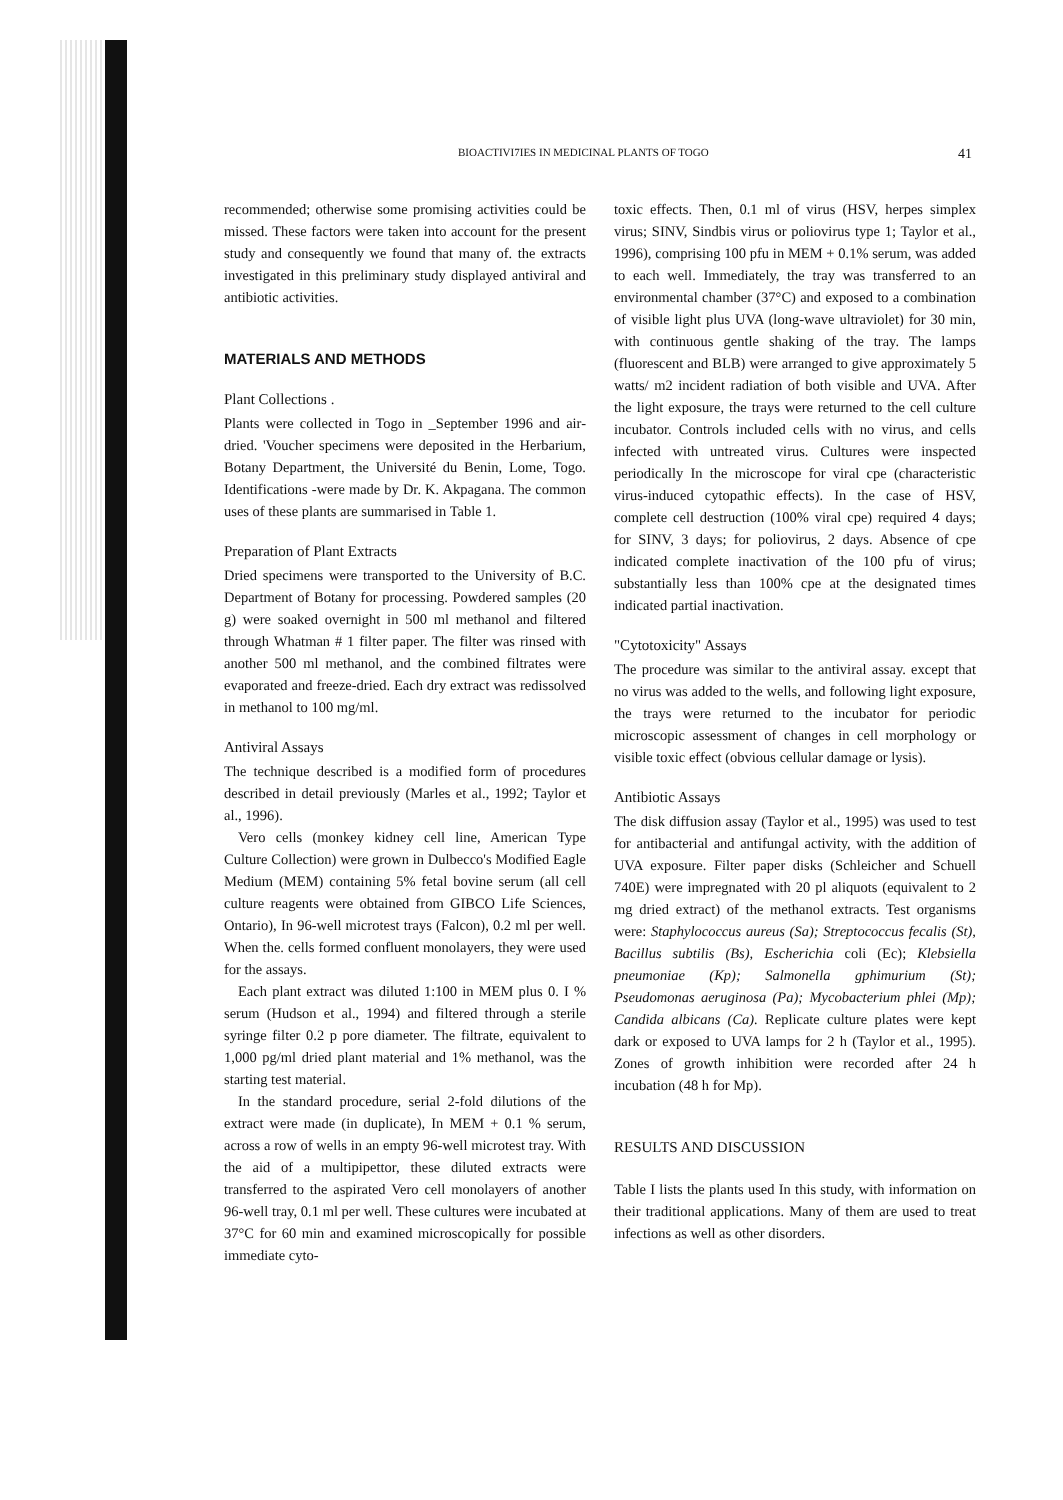BIOACTIVI7IES IN MEDICINAL PLANTS OF TOGO 41
recommended; otherwise some promising activities could be missed. These factors were taken into account for the present study and consequently we found that many of. the extracts investigated in this preliminary study displayed antiviral and antibiotic activities.
MATERIALS AND METHODS
Plant Collections .
Plants were collected in Togo in _September 1996 and air-dried. 'Voucher specimens were deposited in the Herbarium, Botany Department, the Université du Benin, Lome, Togo. Identifications -were made by Dr. K. Akpagana. The common uses of these plants are summarised in Table 1.
Preparation of Plant Extracts
Dried specimens were transported to the University of B.C. Department of Botany for processing. Powdered samples (20 g) were soaked overnight in 500 ml methanol and filtered through Whatman # 1 filter paper. The filter was rinsed with another 500 ml methanol, and the combined filtrates were evaporated and freeze-dried. Each dry extract was redissolved in methanol to 100 mg/ml.
Antiviral Assays
The technique described is a modified form of procedures described in detail previously (Marles et al., 1992; Taylor et al., 1996).
Vero cells (monkey kidney cell line, American Type Culture Collection) were grown in Dulbecco's Modified Eagle Medium (MEM) containing 5% fetal bovine serum (all cell culture reagents were obtained from GIBCO Life Sciences, Ontario), In 96-well microtest trays (Falcon), 0.2 ml per well. When the. cells formed confluent monolayers, they were used for the assays.
Each plant extract was diluted 1:100 in MEM plus 0. I % serum (Hudson et al., 1994) and filtered through a sterile syringe filter 0.2 p pore diameter. The filtrate, equivalent to 1,000 pg/ml dried plant material and 1% methanol, was the starting test material.
In the standard procedure, serial 2-fold dilutions of the extract were made (in duplicate), In MEM + 0.1 % serum, across a row of wells in an empty 96-well microtest tray. With the aid of a multipipettor, these diluted extracts were transferred to the aspirated Vero cell monolayers of another 96-well tray, 0.1 ml per well. These cultures were incubated at 37°C for 60 min and examined microscopically for possible immediate cyto-
toxic effects. Then, 0.1 ml of virus (HSV, herpes simplex virus; SINV, Sindbis virus or poliovirus type 1; Taylor et al., 1996), comprising 100 pfu in MEM + 0.1% serum, was added to each well. Immediately, the tray was transferred to an environmental chamber (37°C) and exposed to a combination of visible light plus UVA (long-wave ultraviolet) for 30 min, with continuous gentle shaking of the tray. The lamps (fluorescent and BLB) were arranged to give approximately 5 watts/ m2 incident radiation of both visible and UVA. After the light exposure, the trays were returned to the cell culture incubator. Controls included cells with no virus, and cells infected with untreated virus. Cultures were inspected periodically In the microscope for viral cpe (characteristic virus-induced cytopathic effects). In the case of HSV, complete cell destruction (100% viral cpe) required 4 days; for SINV, 3 days; for poliovirus, 2 days. Absence of cpe indicated complete inactivation of the 100 pfu of virus; substantially less than 100% cpe at the designated times indicated partial inactivation.
"Cytotoxicity" Assays
The procedure was similar to the antiviral assay. except that no virus was added to the wells, and following light exposure, the trays were returned to the incubator for periodic microscopic assessment of changes in cell morphology or visible toxic effect (obvious cellular damage or lysis).
Antibiotic Assays
The disk diffusion assay (Taylor et al., 1995) was used to test for antibacterial and antifungal activity, with the addition of UVA exposure. Filter paper disks (Schleicher and Schuell 740E) were impregnated with 20 pl aliquots (equivalent to 2 mg dried extract) of the methanol extracts. Test organisms were: Staphylococcus aureus (Sa); Streptococcus fecalis (St), Bacillus subtilis (Bs), Escherichia coli (Ec); Klebsiella pneumoniae (Kp); Salmonella gphimurium (St); Pseudomonas aeruginosa (Pa); Mycobacterium phlei (Mp); Candida albicans (Ca). Replicate culture plates were kept dark or exposed to UVA lamps for 2 h (Taylor et al., 1995). Zones of growth inhibition were recorded after 24 h incubation (48 h for Mp).
RESULTS AND DISCUSSION
Table I lists the plants used In this study, with information on their traditional applications. Many of them are used to treat infections as well as other disorders.